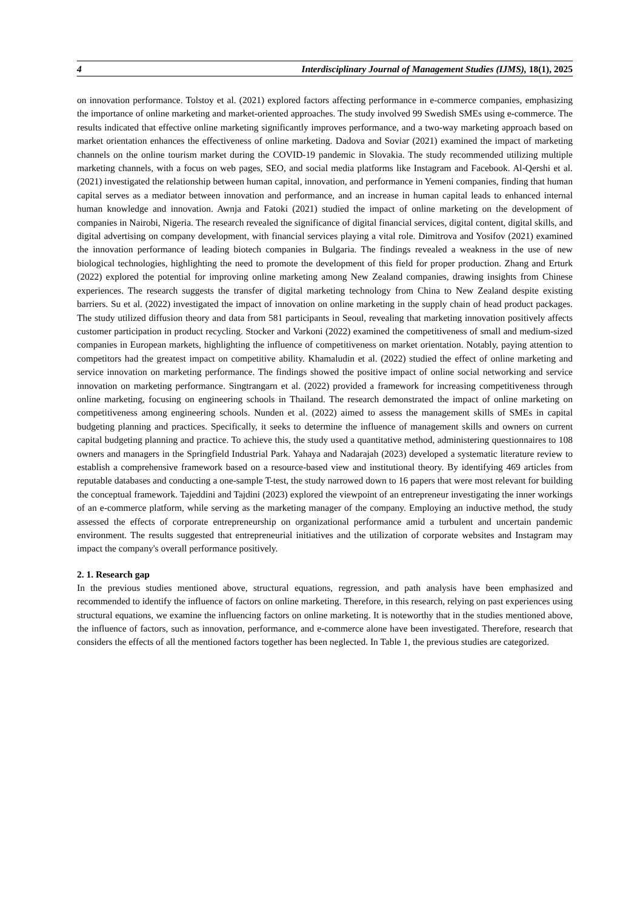4 Interdisciplinary Journal of Management Studies (IJMS), 18(1), 2025
on innovation performance. Tolstoy et al. (2021) explored factors affecting performance in e-commerce companies, emphasizing the importance of online marketing and market-oriented approaches. The study involved 99 Swedish SMEs using e-commerce. The results indicated that effective online marketing significantly improves performance, and a two-way marketing approach based on market orientation enhances the effectiveness of online marketing. Dadova and Soviar (2021) examined the impact of marketing channels on the online tourism market during the COVID-19 pandemic in Slovakia. The study recommended utilizing multiple marketing channels, with a focus on web pages, SEO, and social media platforms like Instagram and Facebook. Al-Qershi et al. (2021) investigated the relationship between human capital, innovation, and performance in Yemeni companies, finding that human capital serves as a mediator between innovation and performance, and an increase in human capital leads to enhanced internal human knowledge and innovation. Awnja and Fatoki (2021) studied the impact of online marketing on the development of companies in Nairobi, Nigeria. The research revealed the significance of digital financial services, digital content, digital skills, and digital advertising on company development, with financial services playing a vital role. Dimitrova and Yosifov (2021) examined the innovation performance of leading biotech companies in Bulgaria. The findings revealed a weakness in the use of new biological technologies, highlighting the need to promote the development of this field for proper production. Zhang and Erturk (2022) explored the potential for improving online marketing among New Zealand companies, drawing insights from Chinese experiences. The research suggests the transfer of digital marketing technology from China to New Zealand despite existing barriers. Su et al. (2022) investigated the impact of innovation on online marketing in the supply chain of head product packages. The study utilized diffusion theory and data from 581 participants in Seoul, revealing that marketing innovation positively affects customer participation in product recycling. Stocker and Varkoni (2022) examined the competitiveness of small and medium-sized companies in European markets, highlighting the influence of competitiveness on market orientation. Notably, paying attention to competitors had the greatest impact on competitive ability. Khamaludin et al. (2022) studied the effect of online marketing and service innovation on marketing performance. The findings showed the positive impact of online social networking and service innovation on marketing performance. Singtrangarn et al. (2022) provided a framework for increasing competitiveness through online marketing, focusing on engineering schools in Thailand. The research demonstrated the impact of online marketing on competitiveness among engineering schools. Nunden et al. (2022) aimed to assess the management skills of SMEs in capital budgeting planning and practices. Specifically, it seeks to determine the influence of management skills and owners on current capital budgeting planning and practice. To achieve this, the study used a quantitative method, administering questionnaires to 108 owners and managers in the Springfield Industrial Park. Yahaya and Nadarajah (2023) developed a systematic literature review to establish a comprehensive framework based on a resource-based view and institutional theory. By identifying 469 articles from reputable databases and conducting a one-sample T-test, the study narrowed down to 16 papers that were most relevant for building the conceptual framework. Tajeddini and Tajdini (2023) explored the viewpoint of an entrepreneur investigating the inner workings of an e-commerce platform, while serving as the marketing manager of the company. Employing an inductive method, the study assessed the effects of corporate entrepreneurship on organizational performance amid a turbulent and uncertain pandemic environment. The results suggested that entrepreneurial initiatives and the utilization of corporate websites and Instagram may impact the company's overall performance positively.
2. 1. Research gap
In the previous studies mentioned above, structural equations, regression, and path analysis have been emphasized and recommended to identify the influence of factors on online marketing. Therefore, in this research, relying on past experiences using structural equations, we examine the influencing factors on online marketing. It is noteworthy that in the studies mentioned above, the influence of factors, such as innovation, performance, and e-commerce alone have been investigated. Therefore, research that considers the effects of all the mentioned factors together has been neglected. In Table 1, the previous studies are categorized.